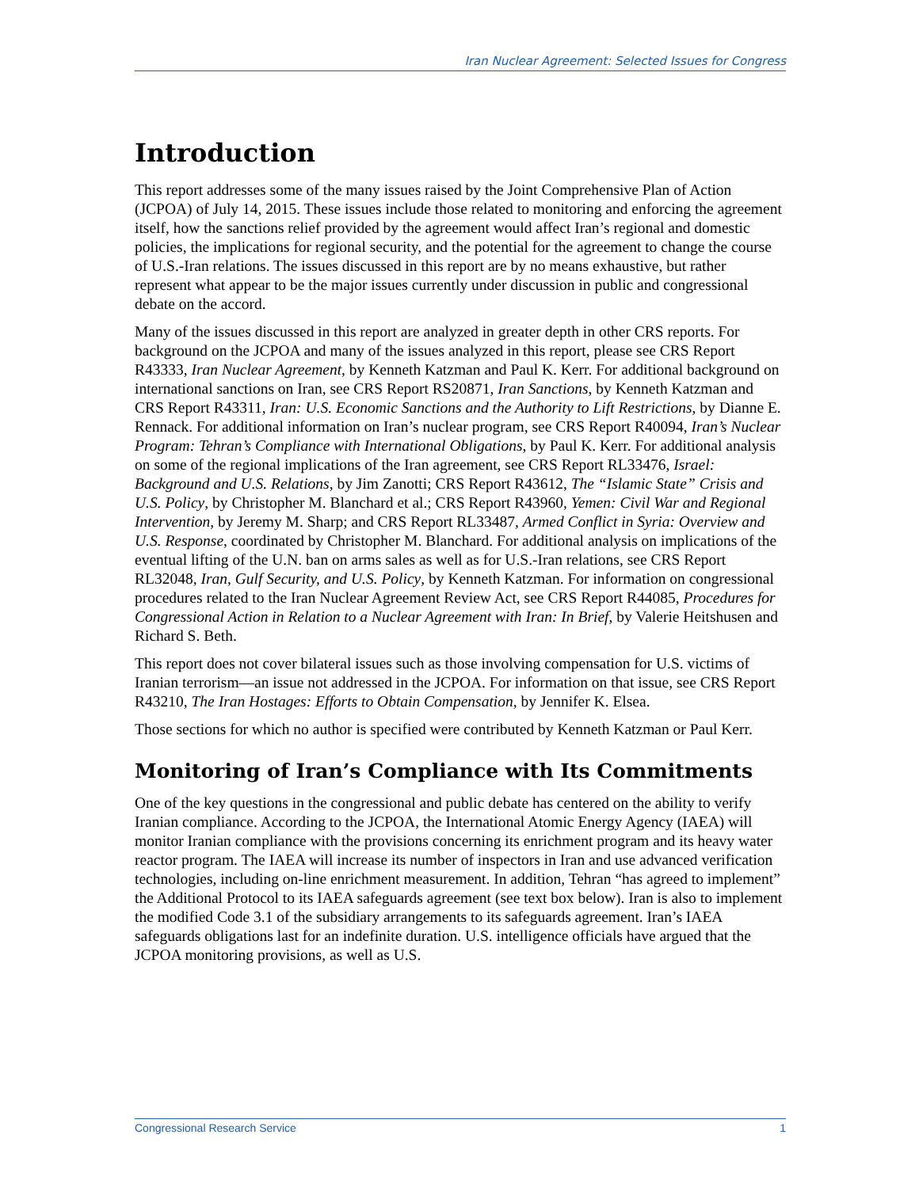Iran Nuclear Agreement: Selected Issues for Congress
Introduction
This report addresses some of the many issues raised by the Joint Comprehensive Plan of Action (JCPOA) of July 14, 2015. These issues include those related to monitoring and enforcing the agreement itself, how the sanctions relief provided by the agreement would affect Iran’s regional and domestic policies, the implications for regional security, and the potential for the agreement to change the course of U.S.-Iran relations. The issues discussed in this report are by no means exhaustive, but rather represent what appear to be the major issues currently under discussion in public and congressional debate on the accord.
Many of the issues discussed in this report are analyzed in greater depth in other CRS reports. For background on the JCPOA and many of the issues analyzed in this report, please see CRS Report R43333, Iran Nuclear Agreement, by Kenneth Katzman and Paul K. Kerr. For additional background on international sanctions on Iran, see CRS Report RS20871, Iran Sanctions, by Kenneth Katzman and CRS Report R43311, Iran: U.S. Economic Sanctions and the Authority to Lift Restrictions, by Dianne E. Rennack. For additional information on Iran’s nuclear program, see CRS Report R40094, Iran’s Nuclear Program: Tehran’s Compliance with International Obligations, by Paul K. Kerr. For additional analysis on some of the regional implications of the Iran agreement, see CRS Report RL33476, Israel: Background and U.S. Relations, by Jim Zanotti; CRS Report R43612, The “Islamic State” Crisis and U.S. Policy, by Christopher M. Blanchard et al.; CRS Report R43960, Yemen: Civil War and Regional Intervention, by Jeremy M. Sharp; and CRS Report RL33487, Armed Conflict in Syria: Overview and U.S. Response, coordinated by Christopher M. Blanchard. For additional analysis on implications of the eventual lifting of the U.N. ban on arms sales as well as for U.S.-Iran relations, see CRS Report RL32048, Iran, Gulf Security, and U.S. Policy, by Kenneth Katzman. For information on congressional procedures related to the Iran Nuclear Agreement Review Act, see CRS Report R44085, Procedures for Congressional Action in Relation to a Nuclear Agreement with Iran: In Brief, by Valerie Heitshusen and Richard S. Beth.
This report does not cover bilateral issues such as those involving compensation for U.S. victims of Iranian terrorism—an issue not addressed in the JCPOA. For information on that issue, see CRS Report R43210, The Iran Hostages: Efforts to Obtain Compensation, by Jennifer K. Elsea.
Those sections for which no author is specified were contributed by Kenneth Katzman or Paul Kerr.
Monitoring of Iran’s Compliance with Its Commitments
One of the key questions in the congressional and public debate has centered on the ability to verify Iranian compliance. According to the JCPOA, the International Atomic Energy Agency (IAEA) will monitor Iranian compliance with the provisions concerning its enrichment program and its heavy water reactor program. The IAEA will increase its number of inspectors in Iran and use advanced verification technologies, including on-line enrichment measurement. In addition, Tehran “has agreed to implement” the Additional Protocol to its IAEA safeguards agreement (see text box below). Iran is also to implement the modified Code 3.1 of the subsidiary arrangements to its safeguards agreement. Iran’s IAEA safeguards obligations last for an indefinite duration. U.S. intelligence officials have argued that the JCPOA monitoring provisions, as well as U.S.
Congressional Research Service 1